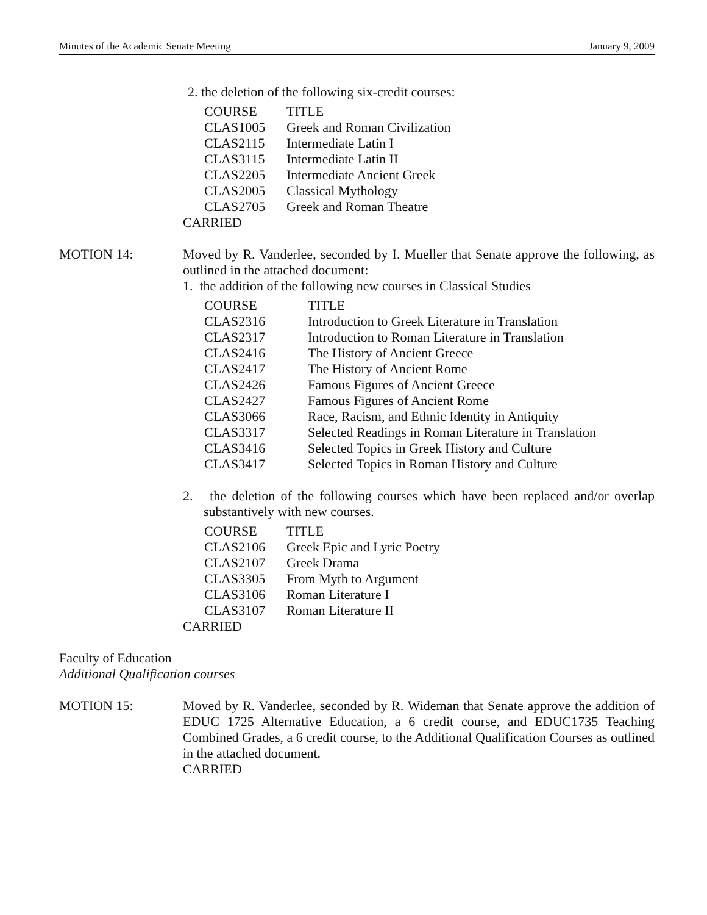Minutes of the Academic Senate Meeting January 9, 2009
2. the deletion of the following six-credit courses:
| COURSE | TITLE |
| CLAS1005 | Greek and Roman Civilization |
| CLAS2115 | Intermediate Latin I |
| CLAS3115 | Intermediate Latin II |
| CLAS2205 | Intermediate Ancient Greek |
| CLAS2005 | Classical Mythology |
| CLAS2705 | Greek and Roman Theatre |
CARRIED
MOTION 14:
Moved by R. Vanderlee, seconded by I. Mueller that Senate approve the following, as outlined in the attached document:
1. the addition of the following new courses in Classical Studies
| COURSE | TITLE |
| CLAS2316 | Introduction to Greek Literature in Translation |
| CLAS2317 | Introduction to Roman Literature in Translation |
| CLAS2416 | The History of Ancient Greece |
| CLAS2417 | The History of Ancient Rome |
| CLAS2426 | Famous Figures of Ancient Greece |
| CLAS2427 | Famous Figures of Ancient Rome |
| CLAS3066 | Race, Racism, and Ethnic Identity in Antiquity |
| CLAS3317 | Selected Readings in Roman Literature in Translation |
| CLAS3416 | Selected Topics in Greek History and Culture |
| CLAS3417 | Selected Topics in Roman History and Culture |
2. the deletion of the following courses which have been replaced and/or overlap substantively with new courses.
| COURSE | TITLE |
| CLAS2106 | Greek Epic and Lyric Poetry |
| CLAS2107 | Greek Drama |
| CLAS3305 | From Myth to Argument |
| CLAS3106 | Roman Literature I |
| CLAS3107 | Roman Literature II |
CARRIED
Faculty of Education
Additional Qualification courses
MOTION 15:
Moved by R. Vanderlee, seconded by R. Wideman that Senate approve the addition of EDUC 1725 Alternative Education, a 6 credit course, and EDUC1735 Teaching Combined Grades, a 6 credit course, to the Additional Qualification Courses as outlined in the attached document.
CARRIED